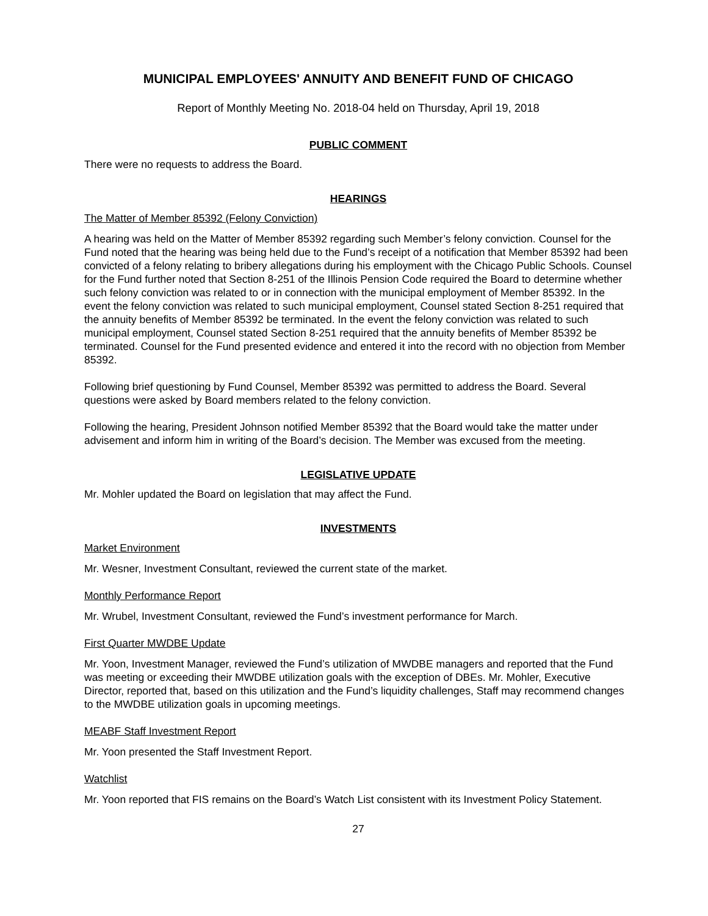MUNICIPAL EMPLOYEES' ANNUITY AND BENEFIT FUND OF CHICAGO
Report of Monthly Meeting No. 2018-04 held on Thursday, April 19, 2018
PUBLIC COMMENT
There were no requests to address the Board.
HEARINGS
The Matter of Member 85392 (Felony Conviction)
A hearing was held on the Matter of Member 85392 regarding such Member’s felony conviction. Counsel for the Fund noted that the hearing was being held due to the Fund’s receipt of a notification that Member 85392 had been convicted of a felony relating to bribery allegations during his employment with the Chicago Public Schools. Counsel for the Fund further noted that Section 8-251 of the Illinois Pension Code required the Board to determine whether such felony conviction was related to or in connection with the municipal employment of Member 85392. In the event the felony conviction was related to such municipal employment, Counsel stated Section 8-251 required that the annuity benefits of Member 85392 be terminated. In the event the felony conviction was related to such municipal employment, Counsel stated Section 8-251 required that the annuity benefits of Member 85392 be terminated. Counsel for the Fund presented evidence and entered it into the record with no objection from Member 85392.
Following brief questioning by Fund Counsel, Member 85392 was permitted to address the Board. Several questions were asked by Board members related to the felony conviction.
Following the hearing, President Johnson notified Member 85392 that the Board would take the matter under advisement and inform him in writing of the Board’s decision. The Member was excused from the meeting.
LEGISLATIVE UPDATE
Mr. Mohler updated the Board on legislation that may affect the Fund.
INVESTMENTS
Market Environment
Mr. Wesner, Investment Consultant, reviewed the current state of the market.
Monthly Performance Report
Mr. Wrubel, Investment Consultant, reviewed the Fund’s investment performance for March.
First Quarter MWDBE Update
Mr. Yoon, Investment Manager, reviewed the Fund’s utilization of MWDBE managers and reported that the Fund was meeting or exceeding their MWDBE utilization goals with the exception of DBEs. Mr. Mohler, Executive Director, reported that, based on this utilization and the Fund’s liquidity challenges, Staff may recommend changes to the MWDBE utilization goals in upcoming meetings.
MEABF Staff Investment Report
Mr. Yoon presented the Staff Investment Report.
Watchlist
Mr. Yoon reported that FIS remains on the Board’s Watch List consistent with its Investment Policy Statement.
27